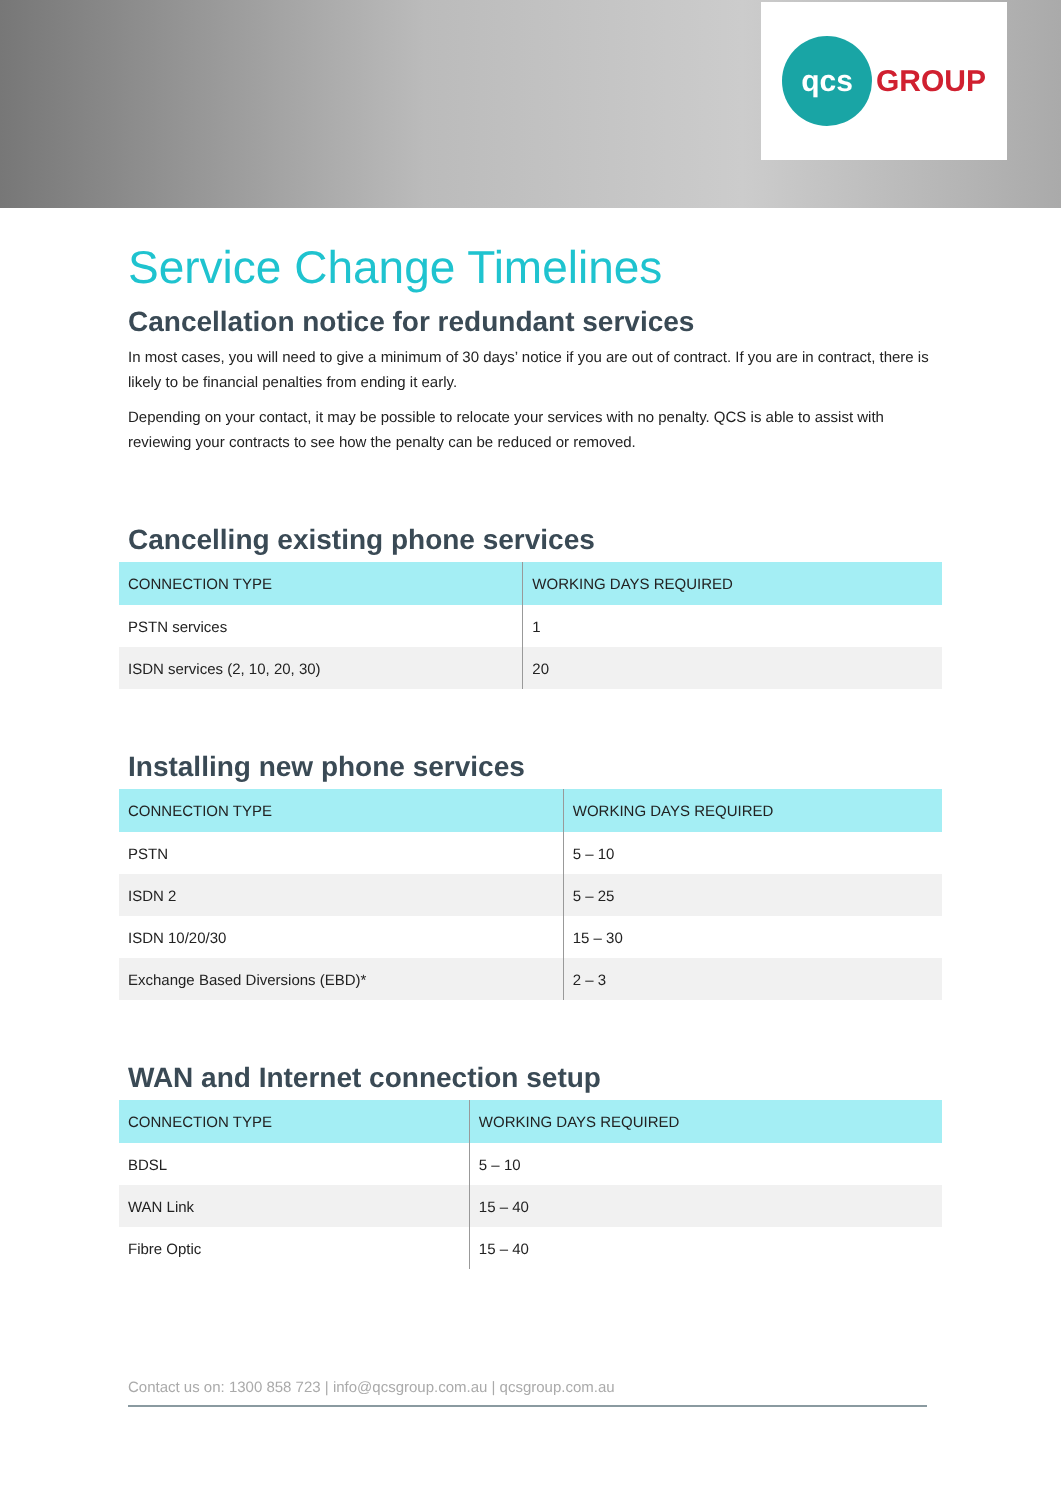qcs GROUP
Service Change Timelines
Cancellation notice for redundant services
In most cases, you will need to give a minimum of 30 days’ notice if you are out of contract. If you are in contract, there is likely to be financial penalties from ending it early.
Depending on your contact, it may be possible to relocate your services with no penalty. QCS is able to assist with reviewing your contracts to see how the penalty can be reduced or removed.
Cancelling existing phone services
| CONNECTION TYPE | WORKING DAYS REQUIRED |
| --- | --- |
| PSTN services | 1 |
| ISDN services (2, 10, 20, 30) | 20 |
Installing new phone services
| CONNECTION TYPE | WORKING DAYS REQUIRED |
| --- | --- |
| PSTN | 5 – 10 |
| ISDN 2 | 5 – 25 |
| ISDN 10/20/30 | 15 – 30 |
| Exchange Based Diversions (EBD)* | 2 – 3 |
WAN and Internet connection setup
| CONNECTION TYPE | WORKING DAYS REQUIRED |
| --- | --- |
| BDSL | 5 – 10 |
| WAN Link | 15 – 40 |
| Fibre Optic | 15 – 40 |
Contact us on: 1300 858 723 | info@qcsgroup.com.au | qcsgroup.com.au